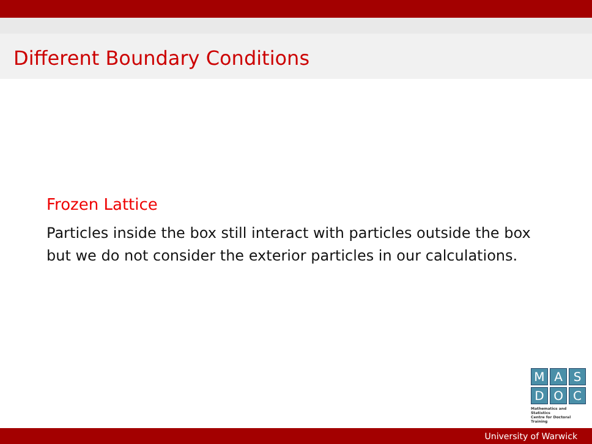Different Boundary Conditions
Frozen Lattice
Particles inside the box still interact with particles outside the box
but we do not consider the exterior particles in our calculations.
M A S
D O C
Mathematics and Statistics
Centre for Doctoral Training
University of Warwick